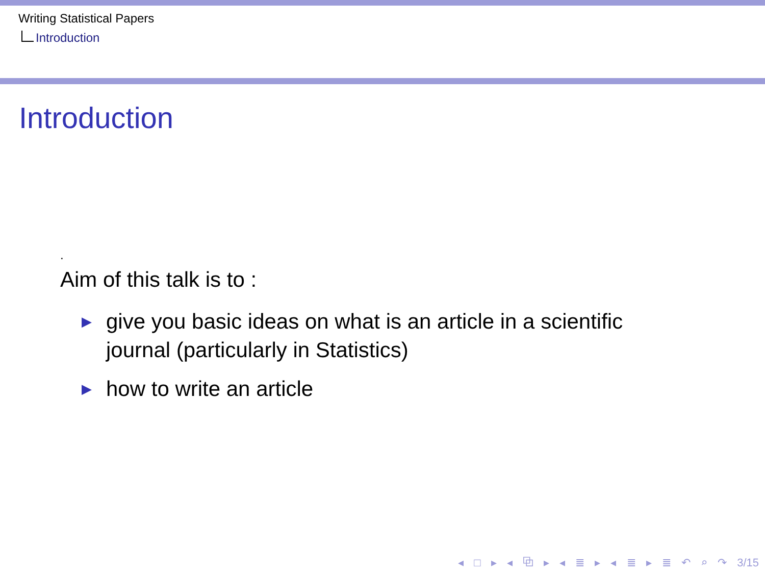Writing Statistical Papers
Introduction
Introduction
.
Aim of this talk is to :
▶ give you basic ideas on what is an article in a scientific journal (particularly in Statistics)
▶ how to write an article
◂ □ ▸ ◂ ⧉ ▸ ◂ ≣ ▸ ◂ ≣ ▸ ≣ ↶ ⌕ ↷ 3/15